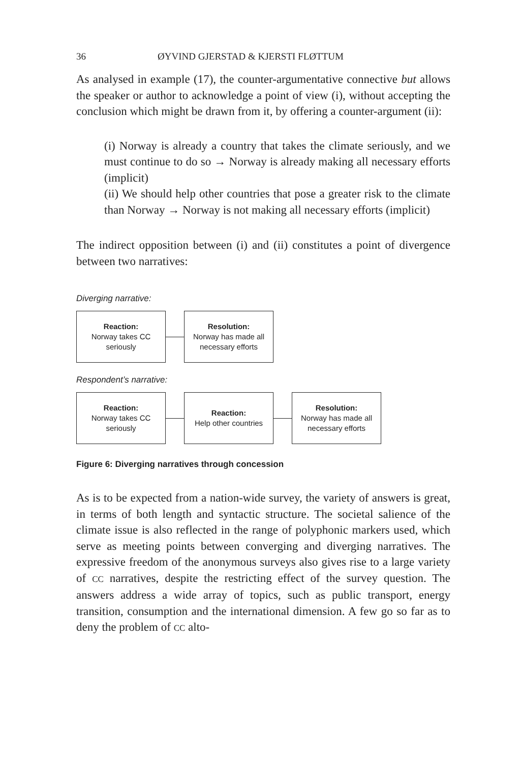36 ØYVIND GJERSTAD & KJERSTI FLØTTUM
As analysed in example (17), the counter-argumentative connective but allows the speaker or author to acknowledge a point of view (i), without accepting the conclusion which might be drawn from it, by offering a counter-argument (ii):
(i) Norway is already a country that takes the climate seriously, and we must continue to do so → Norway is already making all necessary efforts (implicit)
(ii) We should help other countries that pose a greater risk to the climate than Norway → Norway is not making all necessary efforts (implicit)
The indirect opposition between (i) and (ii) constitutes a point of divergence between two narratives:
Diverging narrative:
Reaction:
Norway takes CC seriously
Resolution:
Norway has made all necessary efforts
Respondent’s narrative:
Reaction:
Norway takes CC seriously
Reaction:
Help other countries
Resolution:
Norway has made all necessary efforts
Figure 6: Diverging narratives through concession
As is to be expected from a nation-wide survey, the variety of answers is great, in terms of both length and syntactic structure. The societal salience of the climate issue is also reflected in the range of polyphonic markers used, which serve as meeting points between converging and diverging narratives. The expressive freedom of the anonymous surveys also gives rise to a large variety of CC narratives, despite the restricting effect of the survey question. The answers address a wide array of topics, such as public transport, energy transition, consumption and the international dimension. A few go so far as to deny the problem of CC alto-